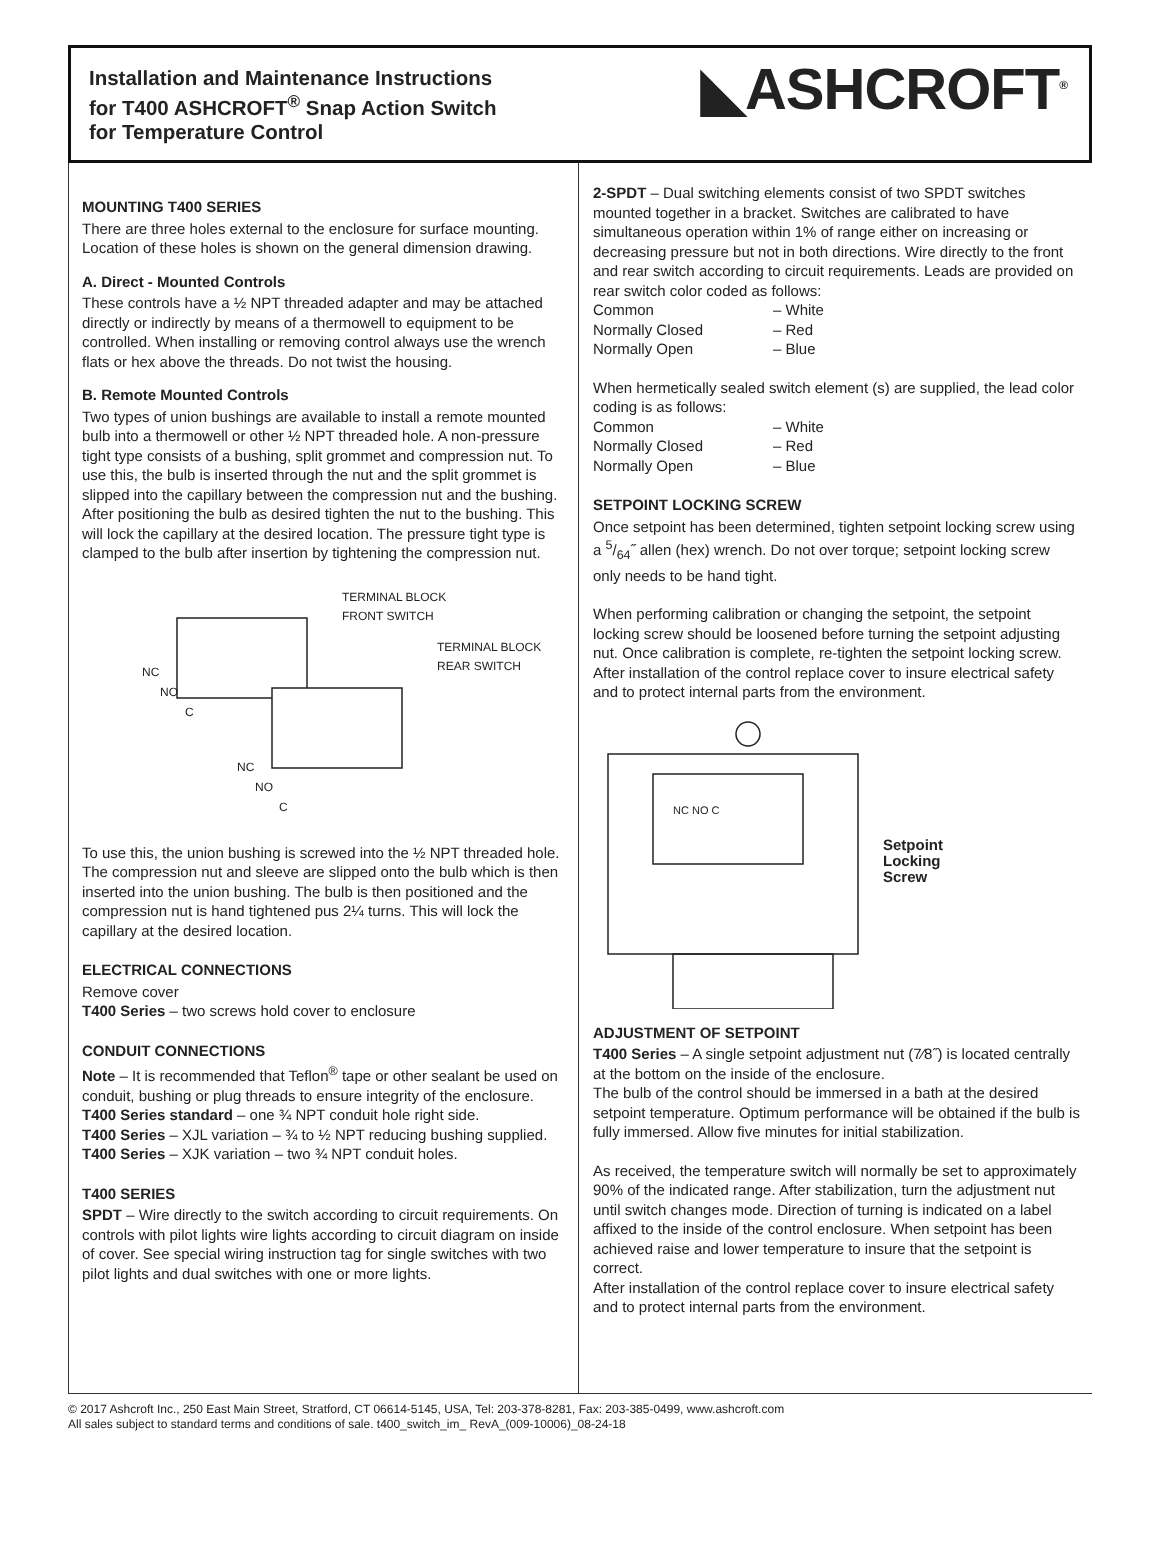Installation and Maintenance Instructions
for T400 ASHCROFT<sup>®</sup> Snap Action Switch
for Temperature Control
◣ASHCROFT<sup>®</sup>
MOUNTING T400 SERIES
There are three holes external to the enclosure for surface mounting. Location of these holes is shown on the general dimension drawing.
A. Direct - Mounted Controls
These controls have a ½ NPT threaded adapter and may be attached directly or indirectly by means of a thermowell to equipment to be controlled. When installing or removing control always use the wrench flats or hex above the threads. Do not twist the housing.
B. Remote Mounted Controls
Two types of union bushings are available to install a remote mounted bulb into a thermowell or other ½ NPT threaded hole. A non-pressure tight type consists of a bushing, split grommet and compression nut. To use this, the bulb is inserted through the nut and the split grommet is slipped into the capillary between the compression nut and the bushing. After positioning the bulb as desired tighten the nut to the bushing. This will lock the capillary at the desired location. The pressure tight type is clamped to the bulb after insertion by tightening the compression nut.
TERMINAL BLOCK
FRONT SWITCH
TERMINAL BLOCK
REAR SWITCH
NC
NO
C
NC
NO
C
To use this, the union bushing is screwed into the ½ NPT threaded hole. The compression nut and sleeve are slipped onto the bulb which is then inserted into the union bushing. The bulb is then positioned and the compression nut is hand tightened pus 2¼ turns. This will lock the capillary at the desired location.
ELECTRICAL CONNECTIONS
Remove cover
T400 Series – two screws hold cover to enclosure
CONDUIT CONNECTIONS
Note – It is recommended that Teflon<sup>®</sup> tape or other sealant be used on conduit, bushing or plug threads to ensure integrity of the enclosure.
T400 Series standard – one ¾ NPT conduit hole right side.
T400 Series – XJL variation – ¾ to ½ NPT reducing bushing supplied.
T400 Series – XJK variation – two ¾ NPT conduit holes.
T400 SERIES
SPDT – Wire directly to the switch according to circuit requirements. On controls with pilot lights wire lights according to circuit diagram on inside of cover. See special wiring instruction tag for single switches with two pilot lights and dual switches with one or more lights.
2-SPDT – Dual switching elements consist of two SPDT switches mounted together in a bracket. Switches are calibrated to have simultaneous operation within 1% of range either on increasing or decreasing pressure but not in both directions. Wire directly to the front and rear switch according to circuit requirements. Leads are provided on rear switch color coded as follows:
| Common | – White |
| Normally Closed | – Red |
| Normally Open | – Blue |
When hermetically sealed switch element (s) are supplied, the lead color coding is as follows:
| Common | – White |
| Normally Closed | – Red |
| Normally Open | – Blue |
SETPOINT LOCKING SCREW
Once setpoint has been determined, tighten setpoint locking screw using a 5/64˝ allen (hex) wrench. Do not over torque; setpoint locking screw only needs to be hand tight.
When performing calibration or changing the setpoint, the setpoint locking screw should be loosened before turning the setpoint adjusting nut. Once calibration is complete, re-tighten the setpoint locking screw.
After installation of the control replace cover to insure electrical safety and to protect internal parts from the environment.
NC NO C
Setpoint
Locking
Screw
ADJUSTMENT OF SETPOINT
T400 Series – A single setpoint adjustment nut (7⁄8˝) is located centrally at the bottom on the inside of the enclosure.
The bulb of the control should be immersed in a bath at the desired setpoint temperature. Optimum performance will be obtained if the bulb is fully immersed. Allow five minutes for initial stabilization.
As received, the temperature switch will normally be set to approximately 90% of the indicated range. After stabilization, turn the adjustment nut until switch changes mode. Direction of turning is indicated on a label affixed to the inside of the control enclosure. When setpoint has been achieved raise and lower temperature to insure that the setpoint is correct.
After installation of the control replace cover to insure electrical safety and to protect internal parts from the environment.
© 2017 Ashcroft Inc., 250 East Main Street, Stratford, CT 06614-5145, USA, Tel: 203-378-8281, Fax: 203-385-0499, www.ashcroft.com
All sales subject to standard terms and conditions of sale. t400_switch_im_ RevA_(009-10006)_08-24-18